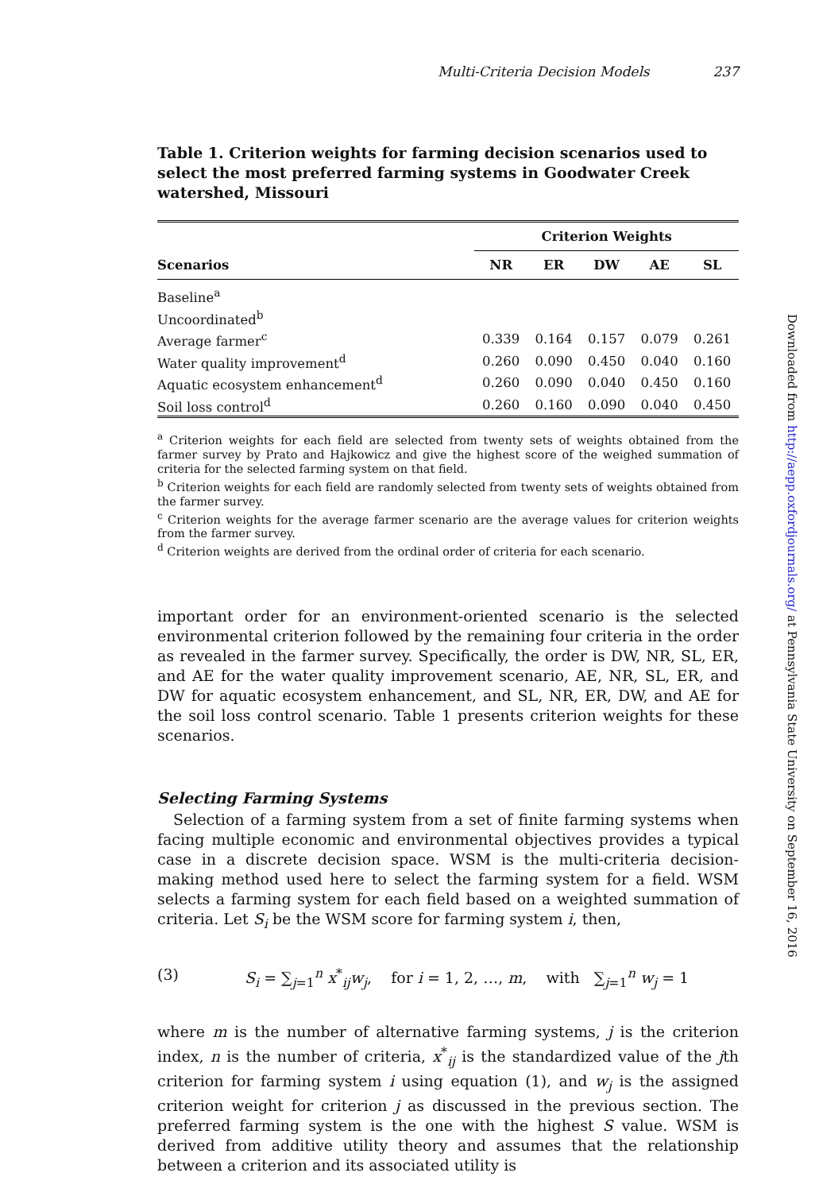Multi-Criteria Decision Models 237
Table 1. Criterion weights for farming decision scenarios used to select the most preferred farming systems in Goodwater Creek watershed, Missouri
| | Criterion Weights | | | | |
| --- | --- | --- | --- | --- | --- |
| Scenarios | NR | ER | DW | AE | SL |
| Baseline<sup>a</sup> | | | | | |
| Uncoordinated<sup>b</sup> | | | | | |
| Average farmer<sup>c</sup> | 0.339 | 0.164 | 0.157 | 0.079 | 0.261 |
| Water quality improvement<sup>d</sup> | 0.260 | 0.090 | 0.450 | 0.040 | 0.160 |
| Aquatic ecosystem enhancement<sup>d</sup> | 0.260 | 0.090 | 0.040 | 0.450 | 0.160 |
| Soil loss control<sup>d</sup> | 0.260 | 0.160 | 0.090 | 0.040 | 0.450 |
<sup>a</sup> Criterion weights for each field are selected from twenty sets of weights obtained from the farmer survey by Prato and Hajkowicz and give the highest score of the weighed summation of criteria for the selected farming system on that field.
<sup>b</sup> Criterion weights for each field are randomly selected from twenty sets of weights obtained from the farmer survey.
<sup>c</sup> Criterion weights for the average farmer scenario are the average values for criterion weights from the farmer survey.
<sup>d</sup> Criterion weights are derived from the ordinal order of criteria for each scenario.
important order for an environment-oriented scenario is the selected environmental criterion followed by the remaining four criteria in the order as revealed in the farmer survey. Specifically, the order is DW, NR, SL, ER, and AE for the water quality improvement scenario, AE, NR, SL, ER, and DW for aquatic ecosystem enhancement, and SL, NR, ER, DW, and AE for the soil loss control scenario. Table 1 presents criterion weights for these scenarios.
Selecting Farming Systems
Selection of a farming system from a set of finite farming systems when facing multiple economic and environmental objectives provides a typical case in a discrete decision space. WSM is the multi-criteria decision-making method used here to select the farming system for a field. WSM selects a farming system for each field based on a weighted summation of criteria. Let S<sub>i</sub> be the WSM score for farming system i, then,
(3) S<sub>i</sub> = ∑<sub>j=1</sub><sup>n</sup> x<sup>*</sup><sub>ij</sub>w<sub>j</sub>, for i = 1, 2, …, m, with ∑<sub>j=1</sub><sup>n</sup> w<sub>j</sub> = 1
where m is the number of alternative farming systems, j is the criterion index, n is the number of criteria, x<sup>*</sup><sub>ij</sub> is the standardized value of the jth criterion for farming system i using equation (1), and w<sub>j</sub> is the assigned criterion weight for criterion j as discussed in the previous section. The preferred farming system is the one with the highest S value. WSM is derived from additive utility theory and assumes that the relationship between a criterion and its associated utility is
Downloaded from http://aepp.oxfordjournals.org/ at Pennsylvania State University on September 16, 2016